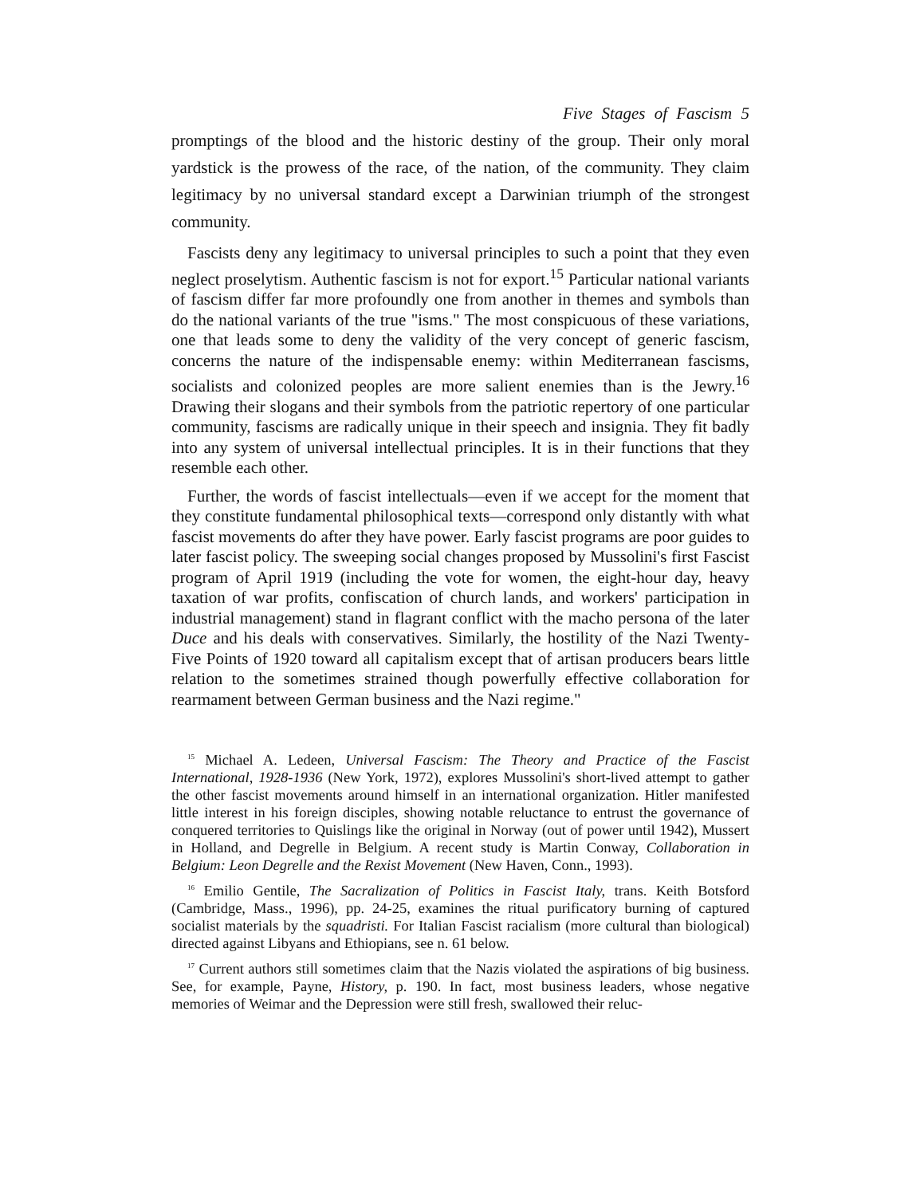Five Stages of Fascism 5
promptings of the blood and the historic destiny of the group. Their only moral yardstick is the prowess of the race, of the nation, of the community. They claim legitimacy by no universal standard except a Darwinian triumph of the strongest community.
Fascists deny any legitimacy to universal principles to such a point that they even neglect proselytism. Authentic fascism is not for export.<sup>15</sup> Particular national variants of fascism differ far more profoundly one from another in themes and symbols than do the national variants of the true "isms." The most conspicuous of these variations, one that leads some to deny the validity of the very concept of generic fascism, concerns the nature of the indispensable enemy: within Mediterranean fascisms, socialists and colonized peoples are more salient enemies than is the Jewry.<sup>16</sup> Drawing their slogans and their symbols from the patriotic repertory of one particular community, fascisms are radically unique in their speech and insignia. They fit badly into any system of universal intellectual principles. It is in their functions that they resemble each other.
Further, the words of fascist intellectuals—even if we accept for the moment that they constitute fundamental philosophical texts—correspond only distantly with what fascist movements do after they have power. Early fascist programs are poor guides to later fascist policy. The sweeping social changes proposed by Mussolini's first Fascist program of April 1919 (including the vote for women, the eight-hour day, heavy taxation of war profits, confiscation of church lands, and workers' participation in industrial management) stand in flagrant conflict with the macho persona of the later Duce and his deals with conservatives. Similarly, the hostility of the Nazi Twenty-Five Points of 1920 toward all capitalism except that of artisan producers bears little relation to the sometimes strained though powerfully effective collaboration for rearmament between German business and the Nazi regime."
<sup>15</sup> Michael A. Ledeen, Universal Fascism: The Theory and Practice of the Fascist International, 1928-1936 (New York, 1972), explores Mussolini's short-lived attempt to gather the other fascist movements around himself in an international organization. Hitler manifested little interest in his foreign disciples, showing notable reluctance to entrust the governance of conquered territories to Quislings like the original in Norway (out of power until 1942), Mussert in Holland, and Degrelle in Belgium. A recent study is Martin Conway, Collaboration in Belgium: Leon Degrelle and the Rexist Movement (New Haven, Conn., 1993).
<sup>16</sup> Emilio Gentile, The Sacralization of Politics in Fascist Italy, trans. Keith Botsford (Cambridge, Mass., 1996), pp. 24-25, examines the ritual purificatory burning of captured socialist materials by the squadristi. For Italian Fascist racialism (more cultural than biological) directed against Libyans and Ethiopians, see n. 61 below.
<sup>17</sup> Current authors still sometimes claim that the Nazis violated the aspirations of big business. See, for example, Payne, History, p. 190. In fact, most business leaders, whose negative memories of Weimar and the Depression were still fresh, swallowed their reluc-